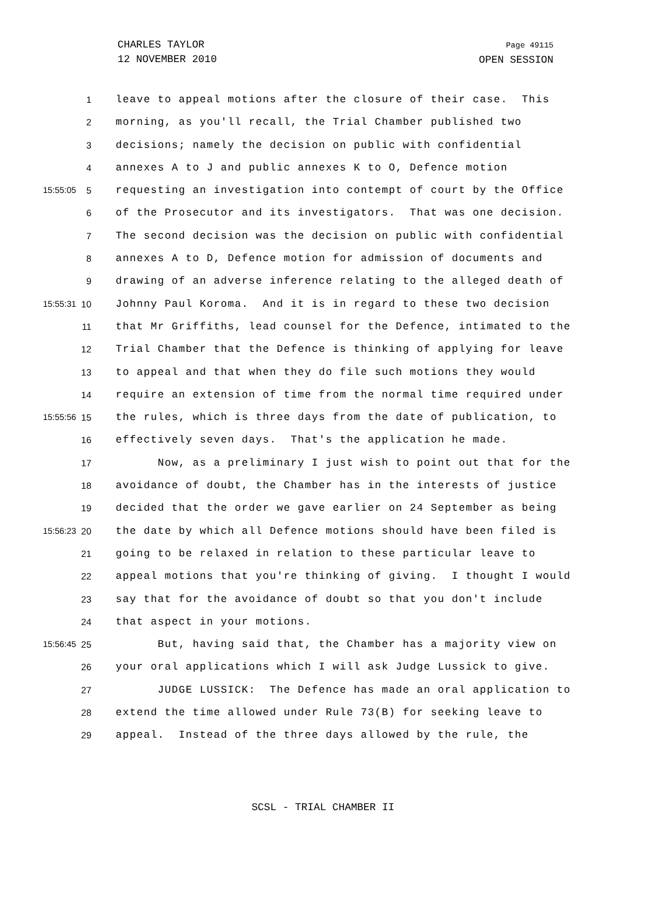CHARLES TAYLOR
12 NOVEMBER 2010
Page 49115
OPEN SESSION
1 leave to appeal motions after the closure of their case. This
2 morning, as you'll recall, the Trial Chamber published two
3 decisions; namely the decision on public with confidential
4 annexes A to J and public annexes K to O, Defence motion
15:55:05 5 requesting an investigation into contempt of court by the Office
6 of the Prosecutor and its investigators. That was one decision.
7 The second decision was the decision on public with confidential
8 annexes A to D, Defence motion for admission of documents and
9 drawing of an adverse inference relating to the alleged death of
15:55:31 10 Johnny Paul Koroma. And it is in regard to these two decision
11 that Mr Griffiths, lead counsel for the Defence, intimated to the
12 Trial Chamber that the Defence is thinking of applying for leave
13 to appeal and that when they do file such motions they would
14 require an extension of time from the normal time required under
15:55:56 15 the rules, which is three days from the date of publication, to
16 effectively seven days. That's the application he made.
17 Now, as a preliminary I just wish to point out that for the
18 avoidance of doubt, the Chamber has in the interests of justice
19 decided that the order we gave earlier on 24 September as being
15:56:23 20 the date by which all Defence motions should have been filed is
21 going to be relaxed in relation to these particular leave to
22 appeal motions that you're thinking of giving. I thought I would
23 say that for the avoidance of doubt so that you don't include
24 that aspect in your motions.
15:56:45 25 But, having said that, the Chamber has a majority view on
26 your oral applications which I will ask Judge Lussick to give.
27 JUDGE LUSSICK: The Defence has made an oral application to
28 extend the time allowed under Rule 73(B) for seeking leave to
29 appeal. Instead of the three days allowed by the rule, the
SCSL - TRIAL CHAMBER II